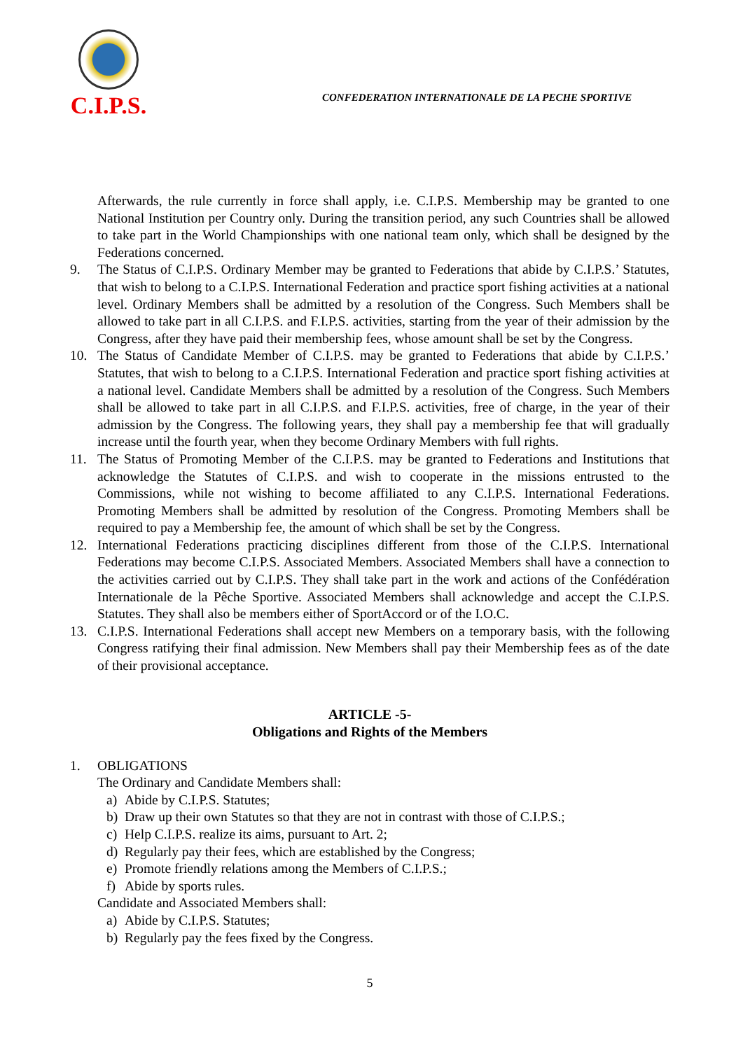C.I.P.S.
CONFEDERATION INTERNATIONALE DE LA PECHE SPORTIVE
Afterwards, the rule currently in force shall apply, i.e. C.I.P.S. Membership may be granted to one National Institution per Country only. During the transition period, any such Countries shall be allowed to take part in the World Championships with one national team only, which shall be designed by the Federations concerned.
9. The Status of C.I.P.S. Ordinary Member may be granted to Federations that abide by C.I.P.S.’ Statutes, that wish to belong to a C.I.P.S. International Federation and practice sport fishing activities at a national level. Ordinary Members shall be admitted by a resolution of the Congress. Such Members shall be allowed to take part in all C.I.P.S. and F.I.P.S. activities, starting from the year of their admission by the Congress, after they have paid their membership fees, whose amount shall be set by the Congress.
10. The Status of Candidate Member of C.I.P.S. may be granted to Federations that abide by C.I.P.S.’ Statutes, that wish to belong to a C.I.P.S. International Federation and practice sport fishing activities at a national level. Candidate Members shall be admitted by a resolution of the Congress. Such Members shall be allowed to take part in all C.I.P.S. and F.I.P.S. activities, free of charge, in the year of their admission by the Congress. The following years, they shall pay a membership fee that will gradually increase until the fourth year, when they become Ordinary Members with full rights.
11. The Status of Promoting Member of the C.I.P.S. may be granted to Federations and Institutions that acknowledge the Statutes of C.I.P.S. and wish to cooperate in the missions entrusted to the Commissions, while not wishing to become affiliated to any C.I.P.S. International Federations. Promoting Members shall be admitted by resolution of the Congress. Promoting Members shall be required to pay a Membership fee, the amount of which shall be set by the Congress.
12. International Federations practicing disciplines different from those of the C.I.P.S. International Federations may become C.I.P.S. Associated Members. Associated Members shall have a connection to the activities carried out by C.I.P.S. They shall take part in the work and actions of the Confédération Internationale de la Pêche Sportive. Associated Members shall acknowledge and accept the C.I.P.S. Statutes. They shall also be members either of SportAccord or of the I.O.C.
13. C.I.P.S. International Federations shall accept new Members on a temporary basis, with the following Congress ratifying their final admission. New Members shall pay their Membership fees as of the date of their provisional acceptance.
ARTICLE -5-
Obligations and Rights of the Members
1. OBLIGATIONS
The Ordinary and Candidate Members shall:
a) Abide by C.I.P.S. Statutes;
b) Draw up their own Statutes so that they are not in contrast with those of C.I.P.S.;
c) Help C.I.P.S. realize its aims, pursuant to Art. 2;
d) Regularly pay their fees, which are established by the Congress;
e) Promote friendly relations among the Members of C.I.P.S.;
f) Abide by sports rules.
Candidate and Associated Members shall:
a) Abide by C.I.P.S. Statutes;
b) Regularly pay the fees fixed by the Congress.
5